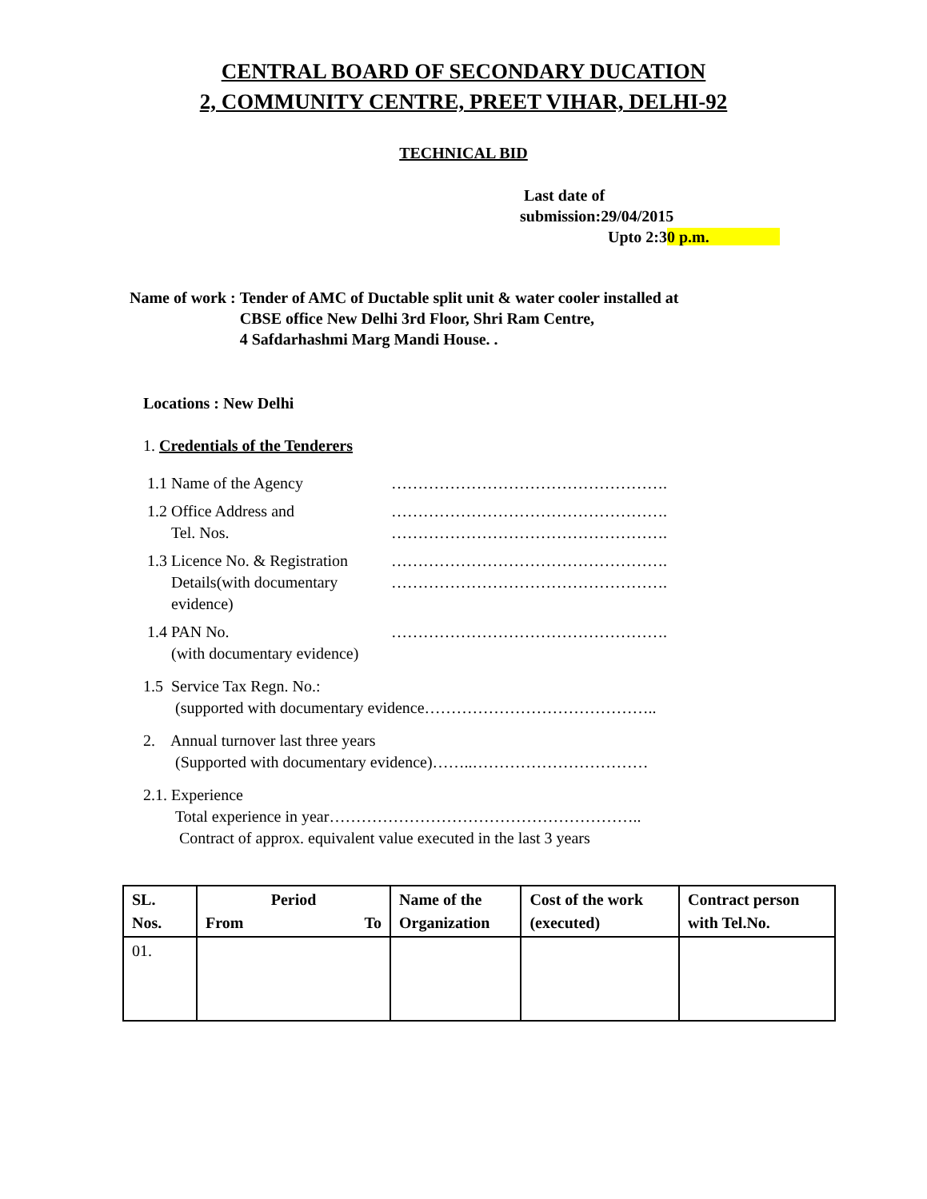CENTRAL BOARD OF SECONDARY DUCATION
2, COMMUNITY CENTRE, PREET VIHAR, DELHI-92
TECHNICAL BID
Last date of
submission:29/04/2015
Upto 2:30 p.m.
Name of work : Tender of AMC of Ductable split unit & water cooler installed at
CBSE office New Delhi 3rd Floor, Shri Ram Centre,
4 Safdarhashmi Marg Mandi House. .
Locations : New Delhi
1. Credentials of the Tenderers
1.1 Name of the Agency …………………………………………….
1.2 Office Address and
Tel. Nos.
…………………………………………….
…………………………………………….
1.3 Licence No. & Registration
Details(with documentary
evidence)
…………………………………………….
…………………………………………….
1.4 PAN No.
(with documentary evidence)
…………………………………………….
1.5 Service Tax Regn. No.:
(supported with documentary evidence……………………………………..
2. Annual turnover last three years
(Supported with documentary evidence)……..……………………………
2.1. Experience
Total experience in year…………………………………………………..
Contract of approx. equivalent value executed in the last 3 years
| SL. Nos. | Period From To | Name of the Organization | Cost of the work (executed) | Contract person with Tel.No. |
| --- | --- | --- | --- | --- |
| 01. | | | | |